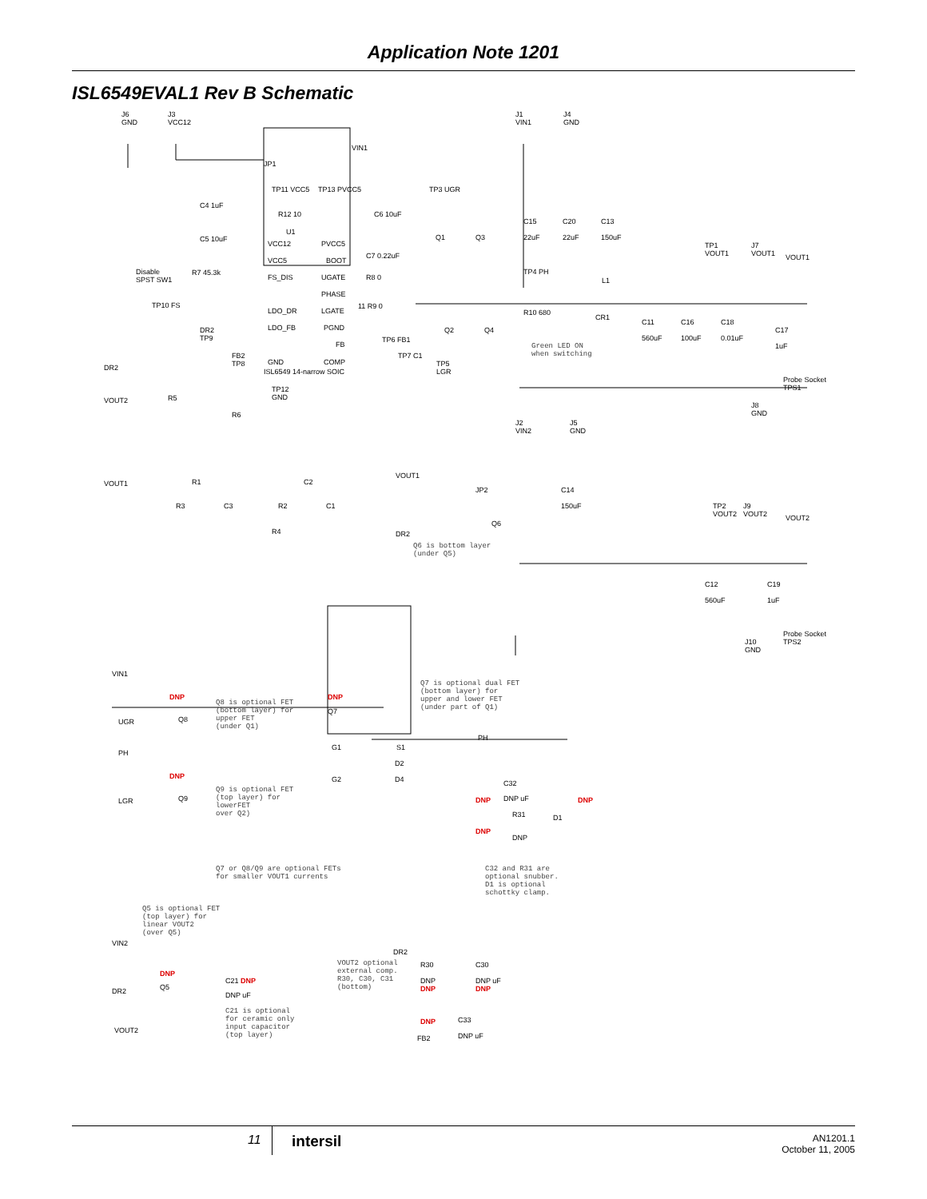Application Note 1201
ISL6549EVAL1 Rev B Schematic
J6
GND
J3
VCC12
J1
VIN1
J4
GND
VIN1
JP1
TP11 VCC5 TP13 PVCC5 TP3 UGR
C4 1uF
R12 10 C6 10uF
U1
C5 10uF
VCC12 PVCC5
VCC5 BOOT
C7 0.22uF
Disable
SPST SW1
R7 45.3k
FS_DIS UGATE R8 0
PHASE
TP10 FS
LDO_DR LGATE
11 R9 0
DR2
TP9
LDO_FB PGND
FB
TP6 FB1
FB2
TP8 GND COMP
TP7 C1
ISL6549 14-narrow SOIC DR2
TP12
GND VOUT2 R5
R6
Q1 Q3
C15
22uF
C20
22uF
C13
150uF
TP4 PH
L1
TP1
VOUT1
J7
VOUT1 VOUT1
R10 680
CR1
C11
560uF
C16
100uF
C18
0.01uF
C17
1uF
Q2 Q4
Green LED ON
when switching
TP5
LGR
Probe Socket
TPS1
J8
GND
J2
VIN2
J5
GND
VOUT1
JP2 C14
150uF TP2
VOUT2
J9
VOUT2 VOUT2
Q6
DR2
Q6 is bottom layer
(under Q5)
VOUT1 R1 C2
R3 C3 R2 C1
R4
C12
560uF
C19
1uF
Probe Socket
TPS2 J10
GND
VIN1
DNP
Q8 is optional FET
(bottom layer) for
upper FET
(under Q1)
DNP
Q7
Q7 is optional dual FET
(bottom layer) for
upper and lower FET
(under part of Q1)
UGR Q8
G1 S1
PH
PH
D2
DNP G2 D4 C32
Q9 is optional FET
(top layer) for
lowerFET
over Q2)
LGR Q9 DNP DNP uF DNP
R31 D1
DNP
DNP
Q7 or Q8/Q9 are optional FETs
for smaller VOUT1 currents
C32 and R31 are
optional snubber.
D1 is optional
schottky clamp.
Q5 is optional FET
(top layer) for
linear VOUT2
(over Q5)
VIN2
DR2
VOUT2 optional
external comp.
R30, C30, C31
(bottom)
R30 C30
DNP
C21 DNP DNP
DNP
DNP uF
DNP Q5 DR2 DNP uF
C21 is optional
for ceramic only
input capacitor
(top layer)
DNP C33
VOUT2
DNP uF FB2
11 intersil
AN1201.1
October 11, 2005